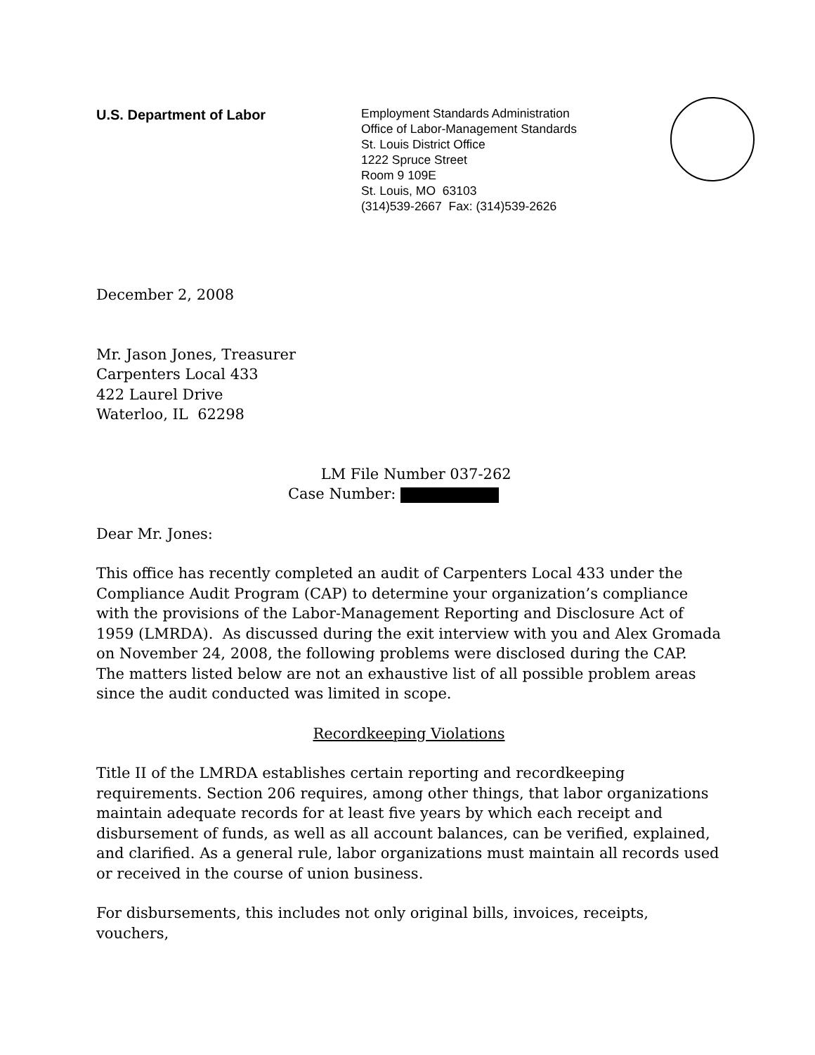U.S. Department of Labor
Employment Standards Administration
Office of Labor-Management Standards
St. Louis District Office
1222 Spruce Street
Room 9 109E
St. Louis, MO 63103
(314)539-2667 Fax: (314)539-2626
December 2, 2008
Mr. Jason Jones, Treasurer
Carpenters Local 433
422 Laurel Drive
Waterloo, IL 62298
LM File Number 037-262
Case Number:
Dear Mr. Jones:
This office has recently completed an audit of Carpenters Local 433 under the Compliance Audit Program (CAP) to determine your organization’s compliance with the provisions of the Labor-Management Reporting and Disclosure Act of 1959 (LMRDA). As discussed during the exit interview with you and Alex Gromada on November 24, 2008, the following problems were disclosed during the CAP. The matters listed below are not an exhaustive list of all possible problem areas since the audit conducted was limited in scope.
Recordkeeping Violations
Title II of the LMRDA establishes certain reporting and recordkeeping requirements. Section 206 requires, among other things, that labor organizations maintain adequate records for at least five years by which each receipt and disbursement of funds, as well as all account balances, can be verified, explained, and clarified. As a general rule, labor organizations must maintain all records used or received in the course of union business.
For disbursements, this includes not only original bills, invoices, receipts, vouchers,